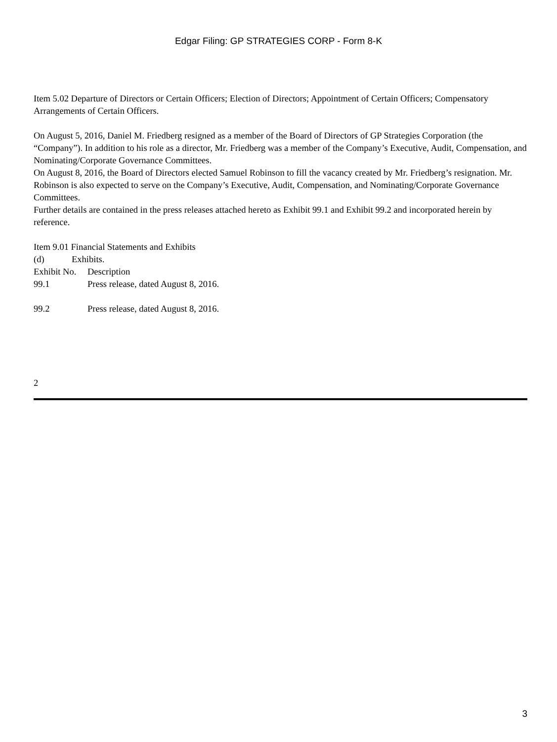Edgar Filing: GP STRATEGIES CORP - Form 8-K
Item 5.02 Departure of Directors or Certain Officers; Election of Directors; Appointment of Certain Officers; Compensatory Arrangements of Certain Officers.
On August 5, 2016, Daniel M. Friedberg resigned as a member of the Board of Directors of GP Strategies Corporation (the “Company”). In addition to his role as a director, Mr. Friedberg was a member of the Company’s Executive, Audit, Compensation, and Nominating/Corporate Governance Committees.
On August 8, 2016, the Board of Directors elected Samuel Robinson to fill the vacancy created by Mr. Friedberg’s resignation. Mr. Robinson is also expected to serve on the Company’s Executive, Audit, Compensation, and Nominating/Corporate Governance Committees.
Further details are contained in the press releases attached hereto as Exhibit 99.1 and Exhibit 99.2 and incorporated herein by reference.
Item 9.01 Financial Statements and Exhibits
(d) Exhibits.
| Exhibit No. | Description |
| 99.1 | Press release, dated August 8, 2016. |
| 99.2 | Press release, dated August 8, 2016. |
2
3